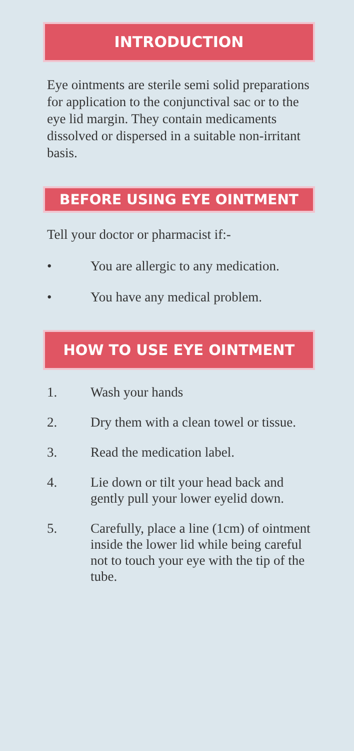INTRODUCTION
Eye ointments are sterile semi solid preparations for application to the conjunctival sac or to the eye lid margin. They contain medicaments dissolved or dispersed in a suitable non-irritant basis.
BEFORE USING EYE OINTMENT
Tell your doctor or pharmacist if:-
• You are allergic to any medication.
• You have any medical problem.
HOW TO USE EYE OINTMENT
1. Wash your hands
2. Dry them with a clean towel or tissue.
3. Read the medication label.
4. Lie down or tilt your head back and gently pull your lower eyelid down.
5. Carefully, place a line (1cm) of ointment inside the lower lid while being careful not to touch your eye with the tip of the tube.